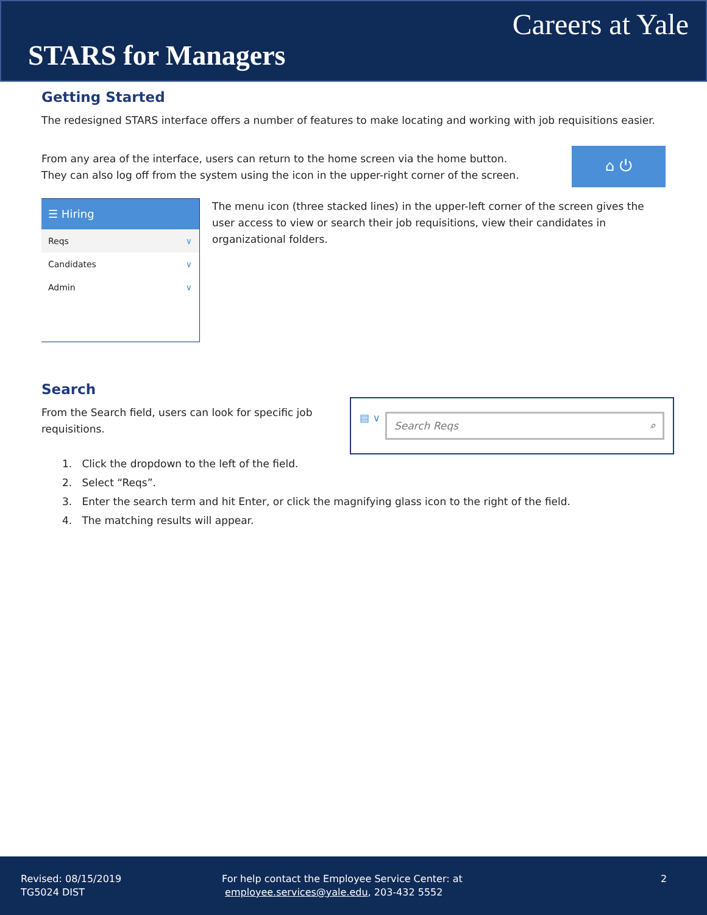Careers at Yale
STARS for Managers
Getting Started
The redesigned STARS interface offers a number of features to make locating and working with job requisitions easier.
From any area of the interface, users can return to the home screen via the home button. They can also log off from the system using the icon in the upper-right corner of the screen.
⌂ ⏻
☰ Hiring
Reqs ∨
Candidates ∨
Admin ∨
The menu icon (three stacked lines) in the upper-left corner of the screen gives the user access to view or search their job requisitions, view their candidates in organizational folders.
Search
From the Search field, users can look for specific job requisitions.
▤ ∨ Search Reqs ⌕
1. Click the dropdown to the left of the field.
2. Select “Reqs”.
3. Enter the search term and hit Enter, or click the magnifying glass icon to the right of the field.
4. The matching results will appear.
Revised: 08/15/2019
TG5024 DIST
For help contact the Employee Service Center: at
employee.services@yale.edu, 203-432 5552
2